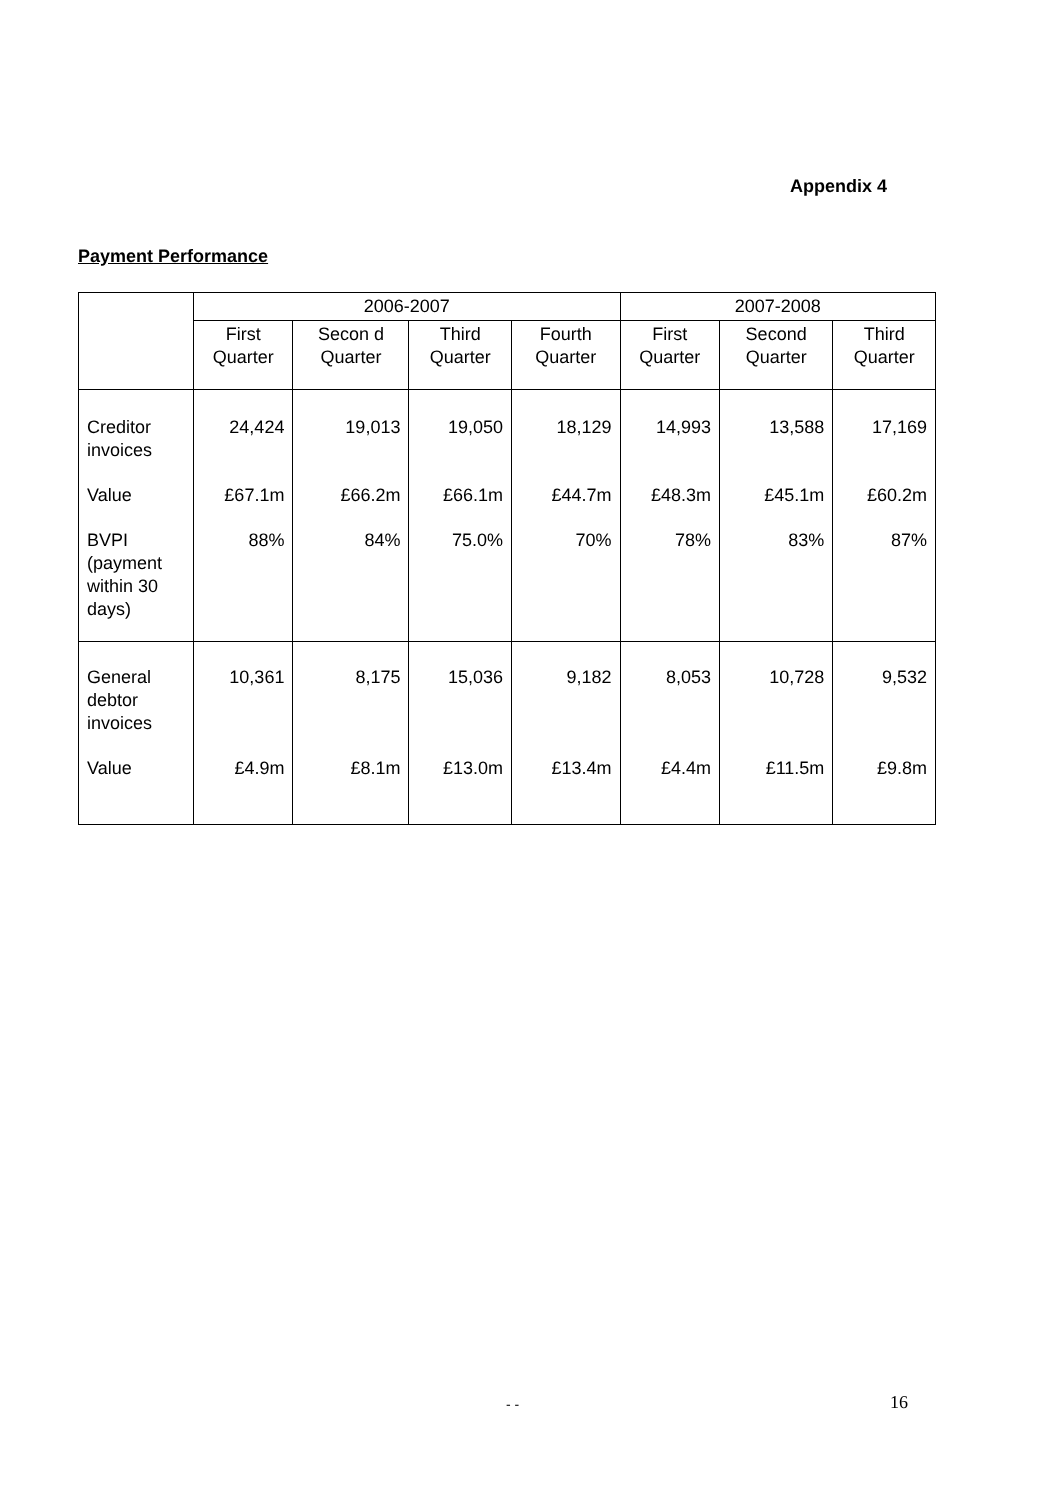Appendix 4
Payment Performance
| | 2006-2007 | | | | 2007-2008 | | |
| --- | --- | --- | --- | --- | --- | --- | --- |
| | First Quarter | Secon d Quarter | Third Quarter | Fourth Quarter | First Quarter | Second Quarter | Third Quarter |
| Creditor invoices | 24,424 | 19,013 | 19,050 | 18,129 | 14,993 | 13,588 | 17,169 |
| Value | £67.1m | £66.2m | £66.1m | £44.7m | £48.3m | £45.1m | £60.2m |
| BVPI (payment within 30 days) | 88% | 84% | 75.0% | 70% | 78% | 83% | 87% |
| General debtor invoices | 10,361 | 8,175 | 15,036 | 9,182 | 8,053 | 10,728 | 9,532 |
| Value | £4.9m | £8.1m | £13.0m | £13.4m | £4.4m | £11.5m | £9.8m |
- - 16